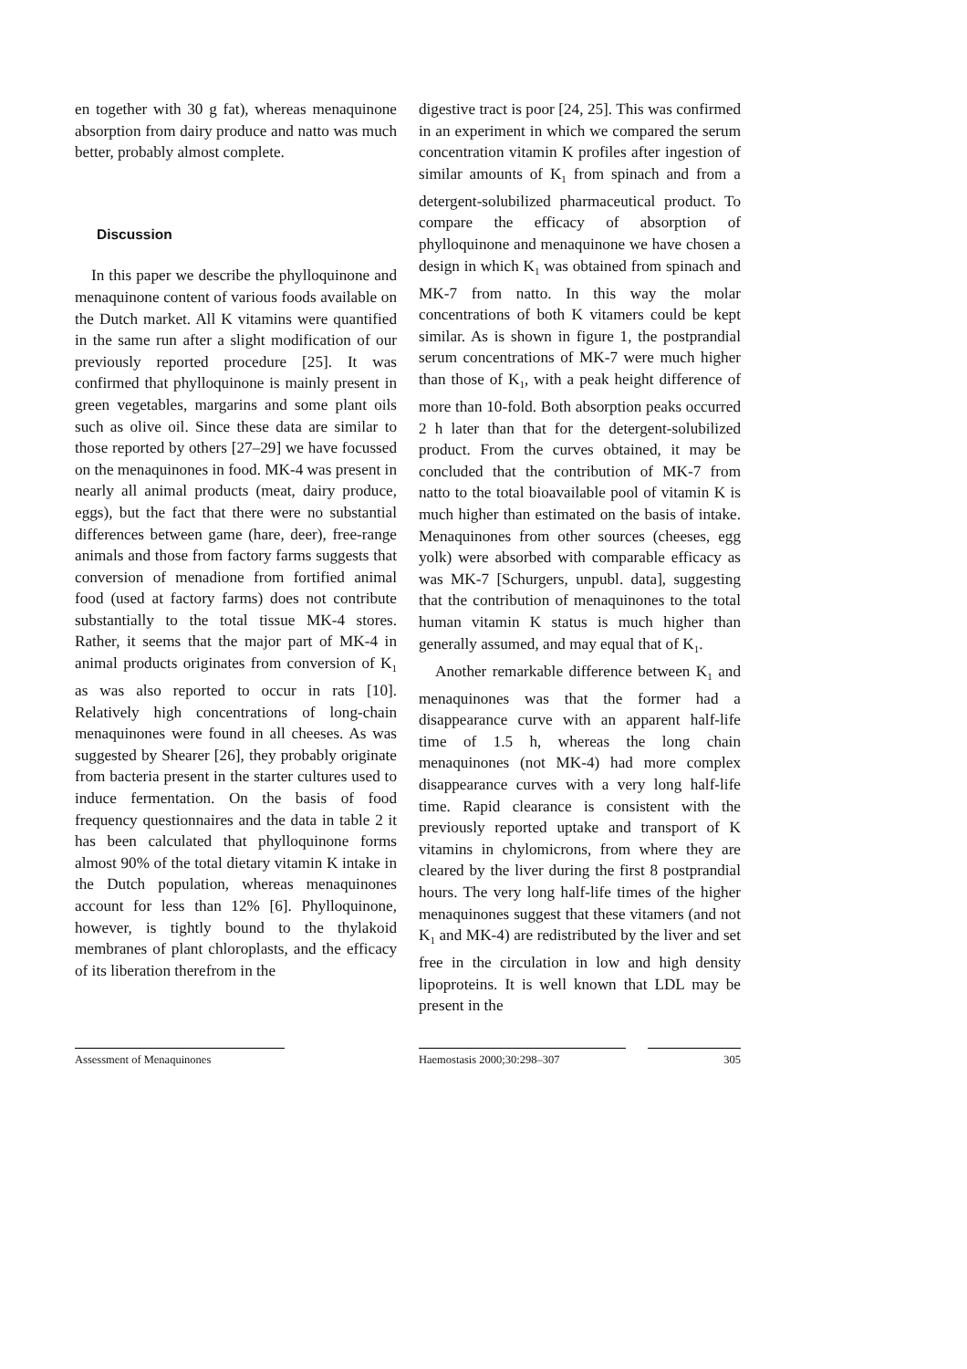en together with 30 g fat), whereas menaquinone absorption from dairy produce and natto was much better, probably almost complete.
Discussion
In this paper we describe the phylloquinone and menaquinone content of various foods available on the Dutch market. All K vitamins were quantified in the same run after a slight modification of our previously reported procedure [25]. It was confirmed that phylloquinone is mainly present in green vegetables, margarins and some plant oils such as olive oil. Since these data are similar to those reported by others [27–29] we have focussed on the menaquinones in food. MK-4 was present in nearly all animal products (meat, dairy produce, eggs), but the fact that there were no substantial differences between game (hare, deer), free-range animals and those from factory farms suggests that conversion of menadione from fortified animal food (used at factory farms) does not contribute substantially to the total tissue MK-4 stores. Rather, it seems that the major part of MK-4 in animal products originates from conversion of K<sub>1</sub> as was also reported to occur in rats [10]. Relatively high concentrations of long-chain menaquinones were found in all cheeses. As was suggested by Shearer [26], they probably originate from bacteria present in the starter cultures used to induce fermentation. On the basis of food frequency questionnaires and the data in table 2 it has been calculated that phylloquinone forms almost 90% of the total dietary vitamin K intake in the Dutch population, whereas menaquinones account for less than 12% [6]. Phylloquinone, however, is tightly bound to the thylakoid membranes of plant chloroplasts, and the efficacy of its liberation therefrom in the
digestive tract is poor [24, 25]. This was confirmed in an experiment in which we compared the serum concentration vitamin K profiles after ingestion of similar amounts of K<sub>1</sub> from spinach and from a detergent-solubilized pharmaceutical product. To compare the efficacy of absorption of phylloquinone and menaquinone we have chosen a design in which K<sub>1</sub> was obtained from spinach and MK-7 from natto. In this way the molar concentrations of both K vitamers could be kept similar. As is shown in figure 1, the postprandial serum concentrations of MK-7 were much higher than those of K<sub>1</sub>, with a peak height difference of more than 10-fold. Both absorption peaks occurred 2 h later than that for the detergent-solubilized product. From the curves obtained, it may be concluded that the contribution of MK-7 from natto to the total bioavailable pool of vitamin K is much higher than estimated on the basis of intake. Menaquinones from other sources (cheeses, egg yolk) were absorbed with comparable efficacy as was MK-7 [Schurgers, unpubl. data], suggesting that the contribution of menaquinones to the total human vitamin K status is much higher than generally assumed, and may equal that of K<sub>1</sub>.
Another remarkable difference between K<sub>1</sub> and menaquinones was that the former had a disappearance curve with an apparent half-life time of 1.5 h, whereas the long chain menaquinones (not MK-4) had more complex disappearance curves with a very long half-life time. Rapid clearance is consistent with the previously reported uptake and transport of K vitamins in chylomicrons, from where they are cleared by the liver during the first 8 postprandial hours. The very long half-life times of the higher menaquinones suggest that these vitamers (and not K<sub>1</sub> and MK-4) are redistributed by the liver and set free in the circulation in low and high density lipoproteins. It is well known that LDL may be present in the
Assessment of Menaquinones Haemostasis 2000;30:298–307 305